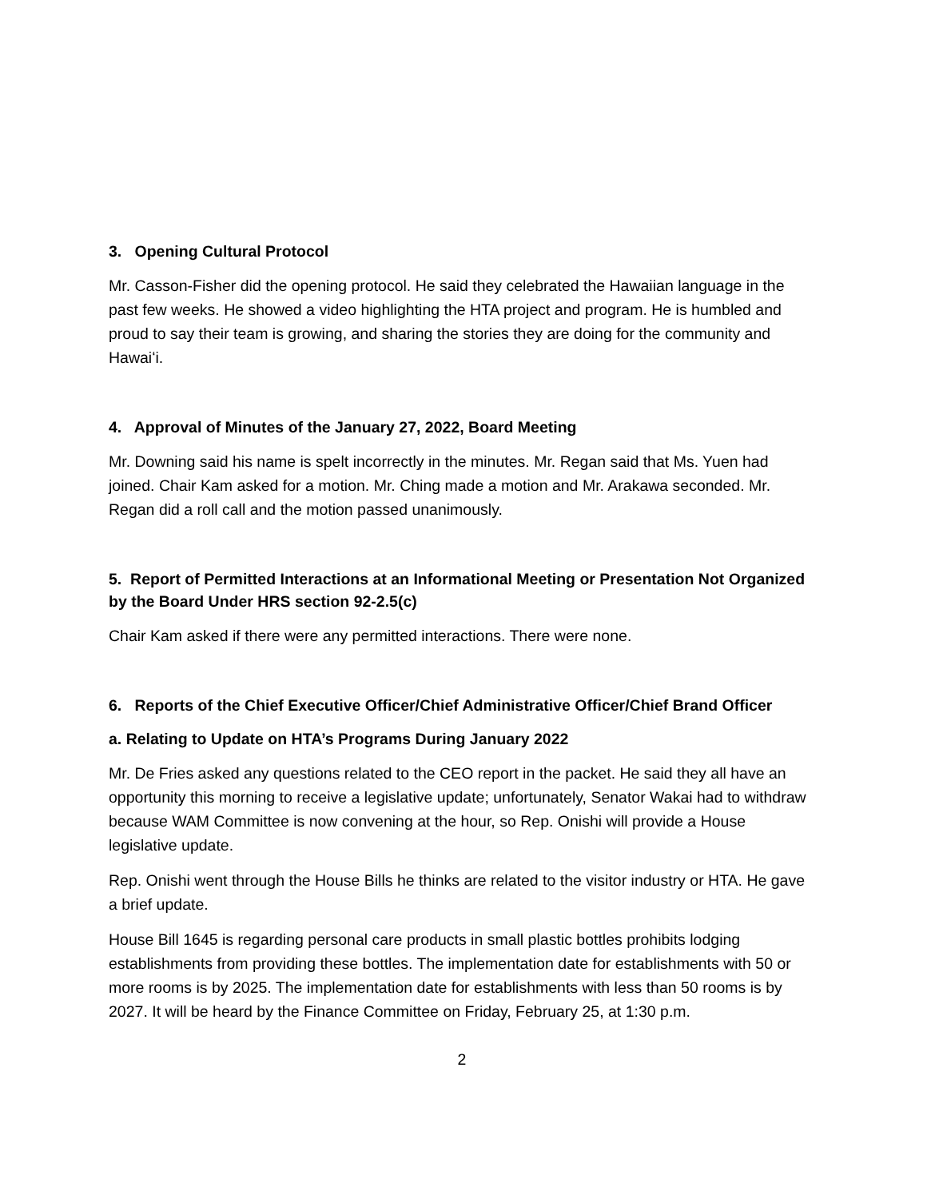3. Opening Cultural Protocol
Mr. Casson-Fisher did the opening protocol. He said they celebrated the Hawaiian language in the past few weeks. He showed a video highlighting the HTA project and program. He is humbled and proud to say their team is growing, and sharing the stories they are doing for the community and Hawaiʻi.
4. Approval of Minutes of the January 27, 2022, Board Meeting
Mr. Downing said his name is spelt incorrectly in the minutes. Mr. Regan said that Ms. Yuen had joined. Chair Kam asked for a motion. Mr. Ching made a motion and Mr. Arakawa seconded. Mr. Regan did a roll call and the motion passed unanimously.
5. Report of Permitted Interactions at an Informational Meeting or Presentation Not Organized by the Board Under HRS section 92-2.5(c)
Chair Kam asked if there were any permitted interactions. There were none.
6. Reports of the Chief Executive Officer/Chief Administrative Officer/Chief Brand Officer
a. Relating to Update on HTA’s Programs During January 2022
Mr. De Fries asked any questions related to the CEO report in the packet. He said they all have an opportunity this morning to receive a legislative update; unfortunately, Senator Wakai had to withdraw because WAM Committee is now convening at the hour, so Rep. Onishi will provide a House legislative update.
Rep. Onishi went through the House Bills he thinks are related to the visitor industry or HTA. He gave a brief update.
House Bill 1645 is regarding personal care products in small plastic bottles prohibits lodging establishments from providing these bottles. The implementation date for establishments with 50 or more rooms is by 2025. The implementation date for establishments with less than 50 rooms is by 2027. It will be heard by the Finance Committee on Friday, February 25, at 1:30 p.m.
2